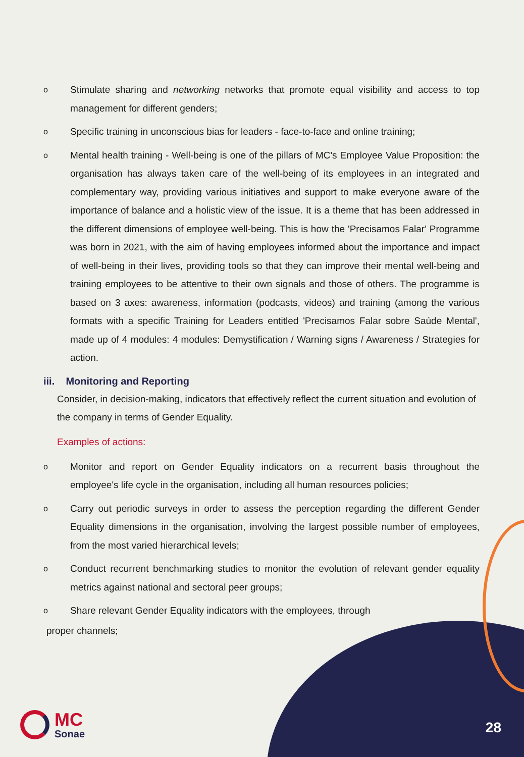o Stimulate sharing and networking networks that promote equal visibility and access to top management for different genders;
o Specific training in unconscious bias for leaders - face-to-face and online training;
o Mental health training - Well-being is one of the pillars of MC's Employee Value Proposition: the organisation has always taken care of the well-being of its employees in an integrated and complementary way, providing various initiatives and support to make everyone aware of the importance of balance and a holistic view of the issue. It is a theme that has been addressed in the different dimensions of employee well-being. This is how the 'Precisamos Falar' Programme was born in 2021, with the aim of having employees informed about the importance and impact of well-being in their lives, providing tools so that they can improve their mental well-being and training employees to be attentive to their own signals and those of others. The programme is based on 3 axes: awareness, information (podcasts, videos) and training (among the various formats with a specific Training for Leaders entitled 'Precisamos Falar sobre Saúde Mental', made up of 4 modules: 4 modules: Demystification / Warning signs / Awareness / Strategies for action.
iii. Monitoring and Reporting
Consider, in decision-making, indicators that effectively reflect the current situation and evolution of the company in terms of Gender Equality.
Examples of actions:
o Monitor and report on Gender Equality indicators on a recurrent basis throughout the employee's life cycle in the organisation, including all human resources policies;
o Carry out periodic surveys in order to assess the perception regarding the different Gender Equality dimensions in the organisation, involving the largest possible number of employees, from the most varied hierarchical levels;
o Conduct recurrent benchmarking studies to monitor the evolution of relevant gender equality metrics against national and sectoral peer groups;
o Share relevant Gender Equality indicators with the employees, through
proper channels;
MC
Sonae
28